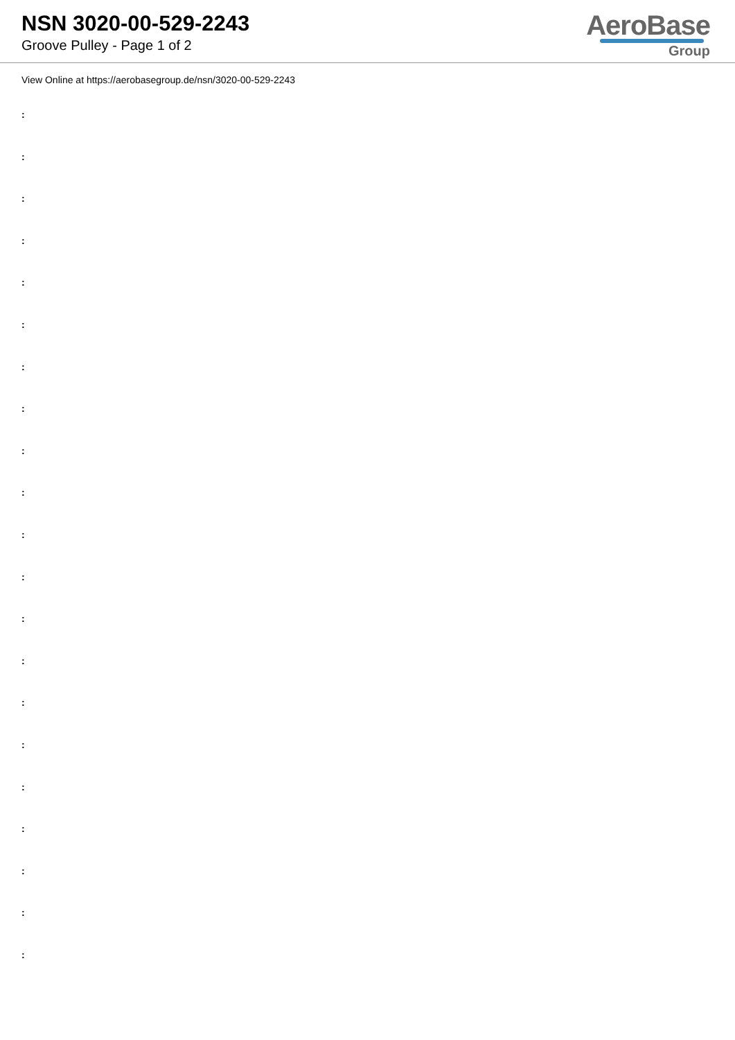NSN 3020-00-529-2243
Groove Pulley - Page 1 of 2
AeroBase
Group
View Online at https://aerobasegroup.de/nsn/3020-00-529-2243
:
:
:
:
:
:
:
:
:
:
:
:
:
:
:
:
:
:
:
:
: